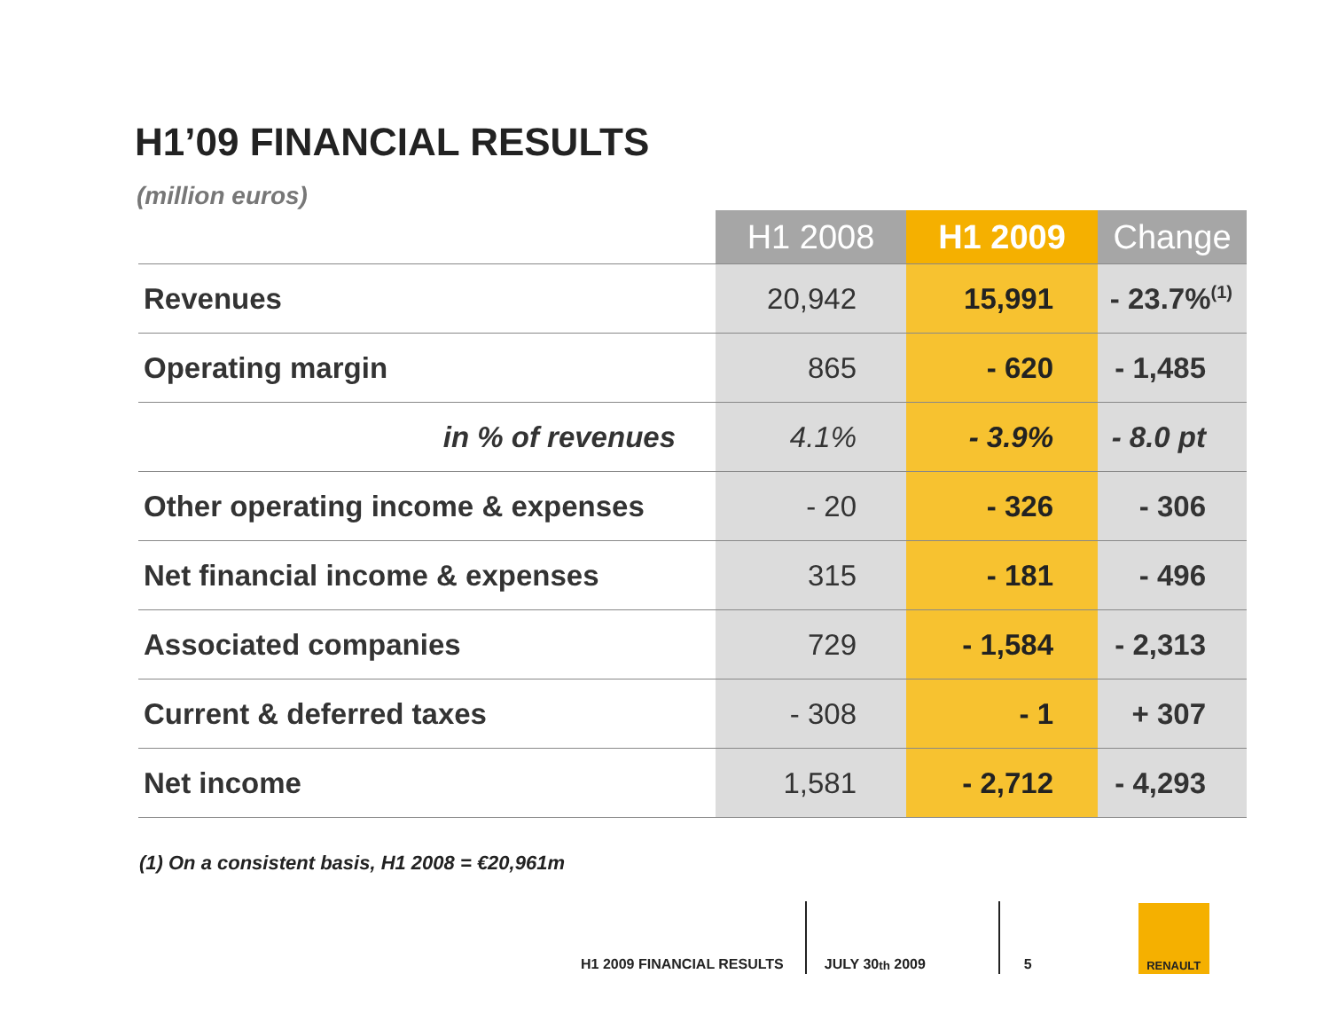H1’09 FINANCIAL RESULTS
(million euros)
| | H1 2008 | H1 2009 | Change |
| --- | --- | --- | --- |
| Revenues | 20,942 | 15,991 | - 23.7%<sup>(1)</sup> |
| Operating margin | 865 | - 620 | - 1,485 |
| in % of revenues | 4.1% | - 3.9% | - 8.0 pt |
| Other operating income & expenses | - 20 | - 326 | - 306 |
| Net financial income & expenses | 315 | - 181 | - 496 |
| Associated companies | 729 | - 1,584 | - 2,313 |
| Current & deferred taxes | - 308 | - 1 | + 307 |
| Net income | 1,581 | - 2,712 | - 4,293 |
(1) On a consistent basis, H1 2008 = €20,961m
H1 2009 FINANCIAL RESULTS
JULY 30<sup>th</sup> 2009
5
RENAULT